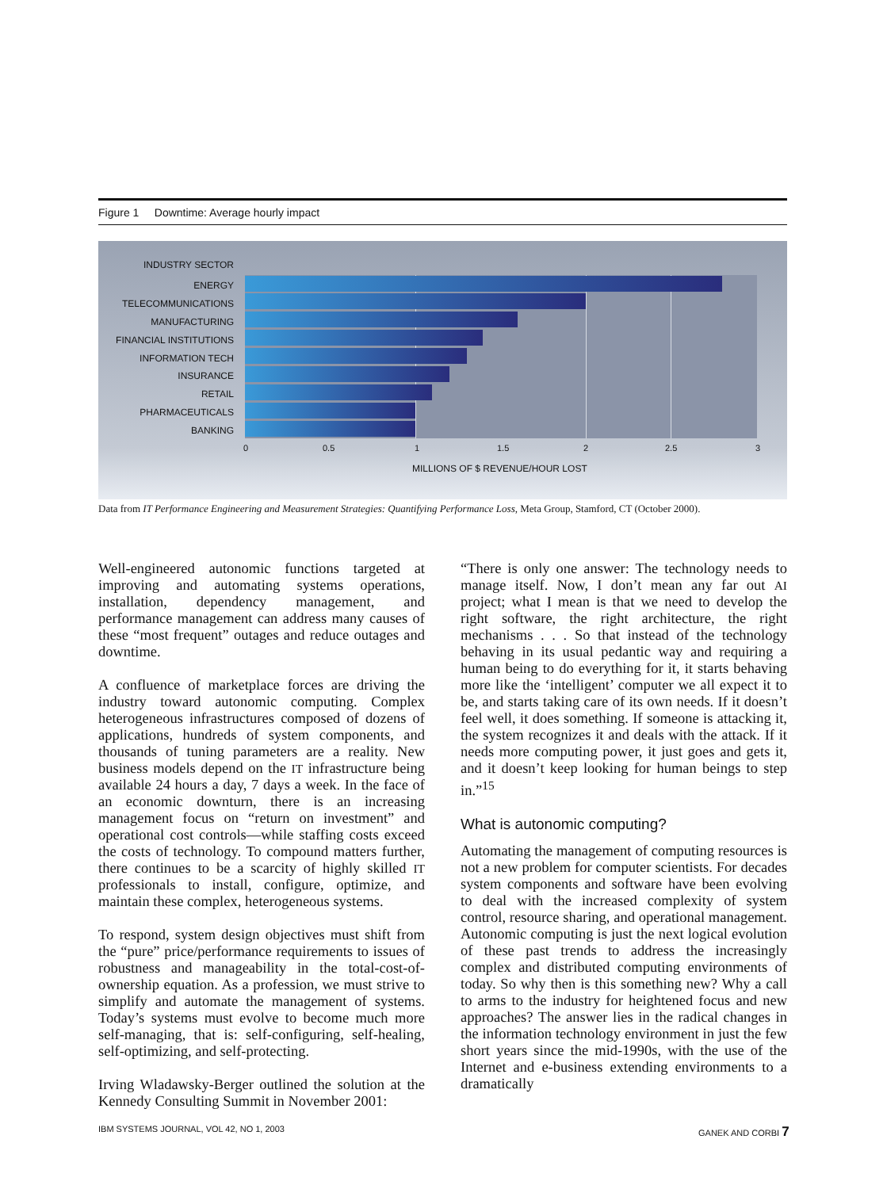Figure 1 Downtime: Average hourly impact
INDUSTRY SECTOR
ENERGY
TELECOMMUNICATIONS
MANUFACTURING
FINANCIAL INSTITUTIONS
INFORMATION TECH
INSURANCE
RETAIL
PHARMACEUTICALS
BANKING
0 0.5 1 1.5 2 2.5 3
MILLIONS OF $ REVENUE/HOUR LOST
Data from IT Performance Engineering and Measurement Strategies: Quantifying Performance Loss, Meta Group, Stamford, CT (October 2000).
Well-engineered autonomic functions targeted at improving and automating systems operations, installation, dependency management, and performance management can address many causes of these “most frequent” outages and reduce outages and downtime.
A confluence of marketplace forces are driving the industry toward autonomic computing. Complex heterogeneous infrastructures composed of dozens of applications, hundreds of system components, and thousands of tuning parameters are a reality. New business models depend on the IT infrastructure being available 24 hours a day, 7 days a week. In the face of an economic downturn, there is an increasing management focus on “return on investment” and operational cost controls—while staffing costs exceed the costs of technology. To compound matters further, there continues to be a scarcity of highly skilled IT professionals to install, configure, optimize, and maintain these complex, heterogeneous systems.
To respond, system design objectives must shift from the “pure” price/performance requirements to issues of robustness and manageability in the total-cost-of-ownership equation. As a profession, we must strive to simplify and automate the management of systems. Today’s systems must evolve to become much more self-managing, that is: self-configuring, self-healing, self-optimizing, and self-protecting.
Irving Wladawsky-Berger outlined the solution at the Kennedy Consulting Summit in November 2001:
“There is only one answer: The technology needs to manage itself. Now, I don’t mean any far out AI project; what I mean is that we need to develop the right software, the right architecture, the right mechanisms . . . So that instead of the technology behaving in its usual pedantic way and requiring a human being to do everything for it, it starts behaving more like the ‘intelligent’ computer we all expect it to be, and starts taking care of its own needs. If it doesn’t feel well, it does something. If someone is attacking it, the system recognizes it and deals with the attack. If it needs more computing power, it just goes and gets it, and it doesn’t keep looking for human beings to step in.”<sup>15</sup>
What is autonomic computing?
Automating the management of computing resources is not a new problem for computer scientists. For decades system components and software have been evolving to deal with the increased complexity of system control, resource sharing, and operational management. Autonomic computing is just the next logical evolution of these past trends to address the increasingly complex and distributed computing environments of today. So why then is this something new? Why a call to arms to the industry for heightened focus and new approaches? The answer lies in the radical changes in the information technology environment in just the few short years since the mid-1990s, with the use of the Internet and e-business extending environments to a dramatically
IBM SYSTEMS JOURNAL, VOL 42, NO 1, 2003
GANEK AND CORBI 7